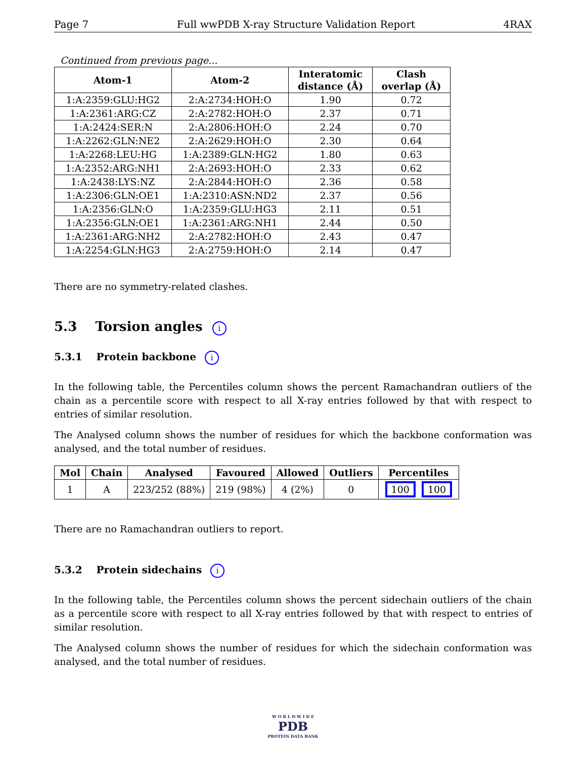Page 7 Full wwPDB X-ray Structure Validation Report 4RAX
Continued from previous page...
| Atom-1 | Atom-2 | Interatomic distance (Å) | Clash overlap (Å) |
| --- | --- | --- | --- |
| 1:A:2359:GLU:HG2 | 2:A:2734:HOH:O | 1.90 | 0.72 |
| 1:A:2361:ARG:CZ | 2:A:2782:HOH:O | 2.37 | 0.71 |
| 1:A:2424:SER:N | 2:A:2806:HOH:O | 2.24 | 0.70 |
| 1:A:2262:GLN:NE2 | 2:A:2629:HOH:O | 2.30 | 0.64 |
| 1:A:2268:LEU:HG | 1:A:2389:GLN:HG2 | 1.80 | 0.63 |
| 1:A:2352:ARG:NH1 | 2:A:2693:HOH:O | 2.33 | 0.62 |
| 1:A:2438:LYS:NZ | 2:A:2844:HOH:O | 2.36 | 0.58 |
| 1:A:2306:GLN:OE1 | 1:A:2310:ASN:ND2 | 2.37 | 0.56 |
| 1:A:2356:GLN:O | 1:A:2359:GLU:HG3 | 2.11 | 0.51 |
| 1:A:2356:GLN:OE1 | 1:A:2361:ARG:NH1 | 2.44 | 0.50 |
| 1:A:2361:ARG:NH2 | 2:A:2782:HOH:O | 2.43 | 0.47 |
| 1:A:2254:GLN:HG3 | 2:A:2759:HOH:O | 2.14 | 0.47 |
There are no symmetry-related clashes.
5.3 Torsion angles i
5.3.1 Protein backbone i
In the following table, the Percentiles column shows the percent Ramachandran outliers of the chain as a percentile score with respect to all X-ray entries followed by that with respect to entries of similar resolution.
The Analysed column shows the number of residues for which the backbone conformation was analysed, and the total number of residues.
| Mol | Chain | Analysed | Favoured | Allowed | Outliers | Percentiles |
| --- | --- | --- | --- | --- | --- | --- |
| 1 | A | 223/252 (88%) | 219 (98%) | 4 (2%) | 0 | 100 100 |
There are no Ramachandran outliers to report.
5.3.2 Protein sidechains i
In the following table, the Percentiles column shows the percent sidechain outliers of the chain as a percentile score with respect to all X-ray entries followed by that with respect to entries of similar resolution.
The Analysed column shows the number of residues for which the sidechain conformation was analysed, and the total number of residues.
W O R L D W I D E
PDB
PROTEIN DATA BANK